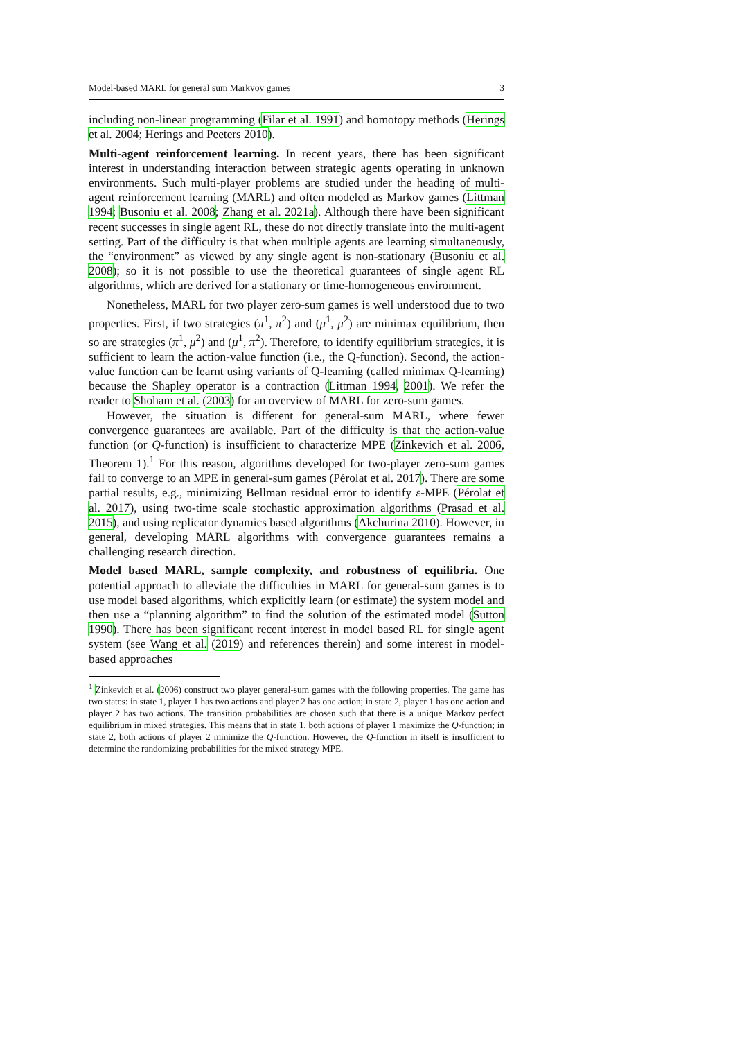Model-based MARL for general sum Markvov games 3
including non-linear programming (Filar et al. 1991) and homotopy methods (Herings et al. 2004; Herings and Peeters 2010).
Multi-agent reinforcement learning. In recent years, there has been significant interest in understanding interaction between strategic agents operating in unknown environments. Such multi-player problems are studied under the heading of multi-agent reinforcement learning (MARL) and often modeled as Markov games (Littman 1994; Busoniu et al. 2008; Zhang et al. 2021a). Although there have been significant recent successes in single agent RL, these do not directly translate into the multi-agent setting. Part of the difficulty is that when multiple agents are learning simultaneously, the “environment” as viewed by any single agent is non-stationary (Busoniu et al. 2008); so it is not possible to use the theoretical guarantees of single agent RL algorithms, which are derived for a stationary or time-homogeneous environment.
Nonetheless, MARL for two player zero-sum games is well understood due to two properties. First, if two strategies (π<sup>1</sup>, π<sup>2</sup>) and (μ<sup>1</sup>, μ<sup>2</sup>) are minimax equilibrium, then so are strategies (π<sup>1</sup>, μ<sup>2</sup>) and (μ<sup>1</sup>, π<sup>2</sup>). Therefore, to identify equilibrium strategies, it is sufficient to learn the action-value function (i.e., the Q-function). Second, the action-value function can be learnt using variants of Q-learning (called minimax Q-learning) because the Shapley operator is a contraction (Littman 1994, 2001). We refer the reader to Shoham et al. (2003) for an overview of MARL for zero-sum games.
However, the situation is different for general-sum MARL, where fewer convergence guarantees are available. Part of the difficulty is that the action-value function (or Q-function) is insufficient to characterize MPE (Zinkevich et al. 2006, Theorem 1).<sup>1</sup> For this reason, algorithms developed for two-player zero-sum games fail to converge to an MPE in general-sum games (Pérolat et al. 2017). There are some partial results, e.g., minimizing Bellman residual error to identify ε-MPE (Pérolat et al. 2017), using two-time scale stochastic approximation algorithms (Prasad et al. 2015), and using replicator dynamics based algorithms (Akchurina 2010). However, in general, developing MARL algorithms with convergence guarantees remains a challenging research direction.
Model based MARL, sample complexity, and robustness of equilibria. One potential approach to alleviate the difficulties in MARL for general-sum games is to use model based algorithms, which explicitly learn (or estimate) the system model and then use a “planning algorithm” to find the solution of the estimated model (Sutton 1990). There has been significant recent interest in model based RL for single agent system (see Wang et al. (2019) and references therein) and some interest in model-based approaches
<sup>1</sup> Zinkevich et al. (2006) construct two player general-sum games with the following properties. The game has two states: in state 1, player 1 has two actions and player 2 has one action; in state 2, player 1 has one action and player 2 has two actions. The transition probabilities are chosen such that there is a unique Markov perfect equilibrium in mixed strategies. This means that in state 1, both actions of player 1 maximize the Q-function; in state 2, both actions of player 2 minimize the Q-function. However, the Q-function in itself is insufficient to determine the randomizing probabilities for the mixed strategy MPE.